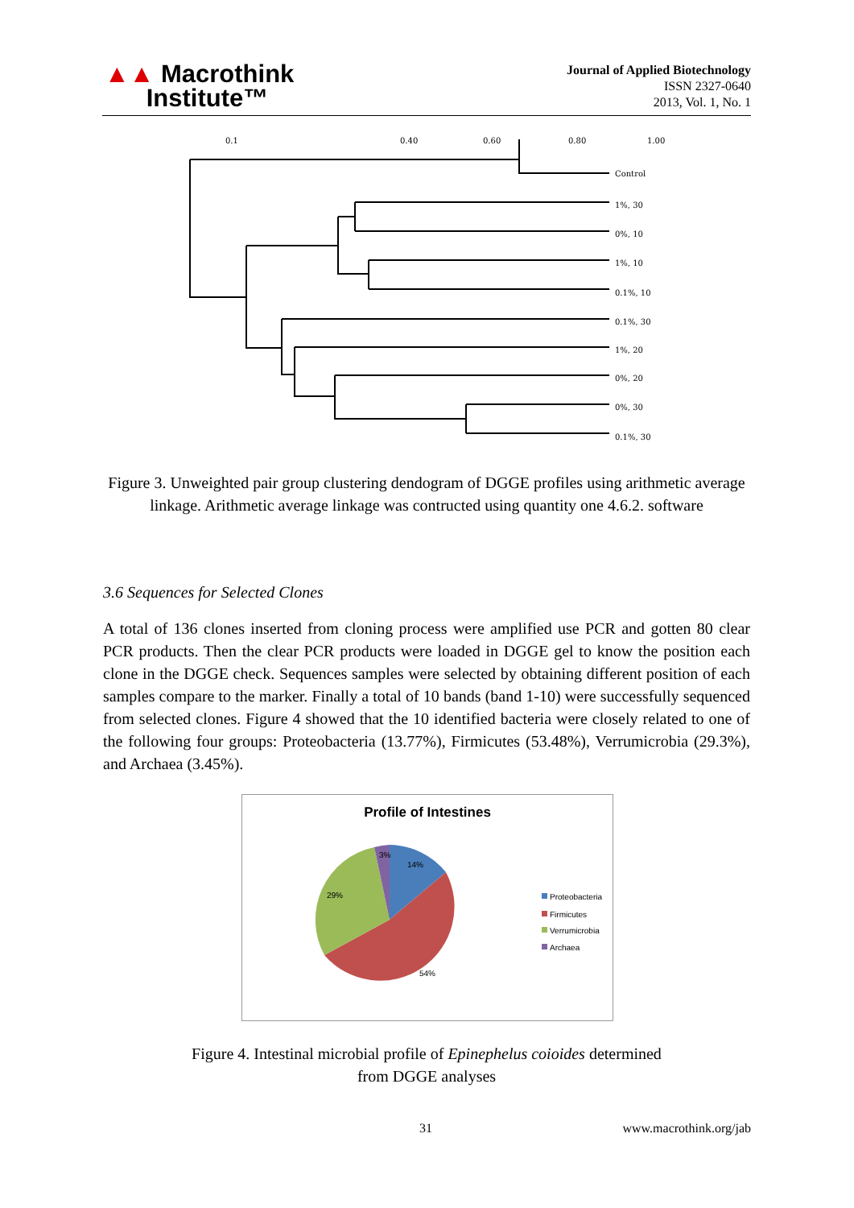▲▲ Macrothink
Institute™
Journal of Applied Biotechnology
ISSN 2327-0640
2013, Vol. 1, No. 1
0.1
0.40
0.60
0.80
1.00
Control
1%, 30
0%, 10
1%, 10
0.1%, 10
0.1%, 30
1%, 20
0%, 20
0%, 30
0.1%, 30
Figure 3. Unweighted pair group clustering dendogram of DGGE profiles using arithmetic average linkage. Arithmetic average linkage was contructed using quantity one 4.6.2. software
3.6 Sequences for Selected Clones
A total of 136 clones inserted from cloning process were amplified use PCR and gotten 80 clear PCR products. Then the clear PCR products were loaded in DGGE gel to know the position each clone in the DGGE check. Sequences samples were selected by obtaining different position of each samples compare to the marker. Finally a total of 10 bands (band 1-10) were successfully sequenced from selected clones. Figure 4 showed that the 10 identified bacteria were closely related to one of the following four groups: Proteobacteria (13.77%), Firmicutes (53.48%), Verrumicrobia (29.3%), and Archaea (3.45%).
Profile of Intestines
3%
14%
29%
54%
Proteobacteria
Firmicutes
Verrumicrobia
Archaea
Figure 4. Intestinal microbial profile of Epinephelus coioides determined
from DGGE analyses
31 www.macrothink.org/jab